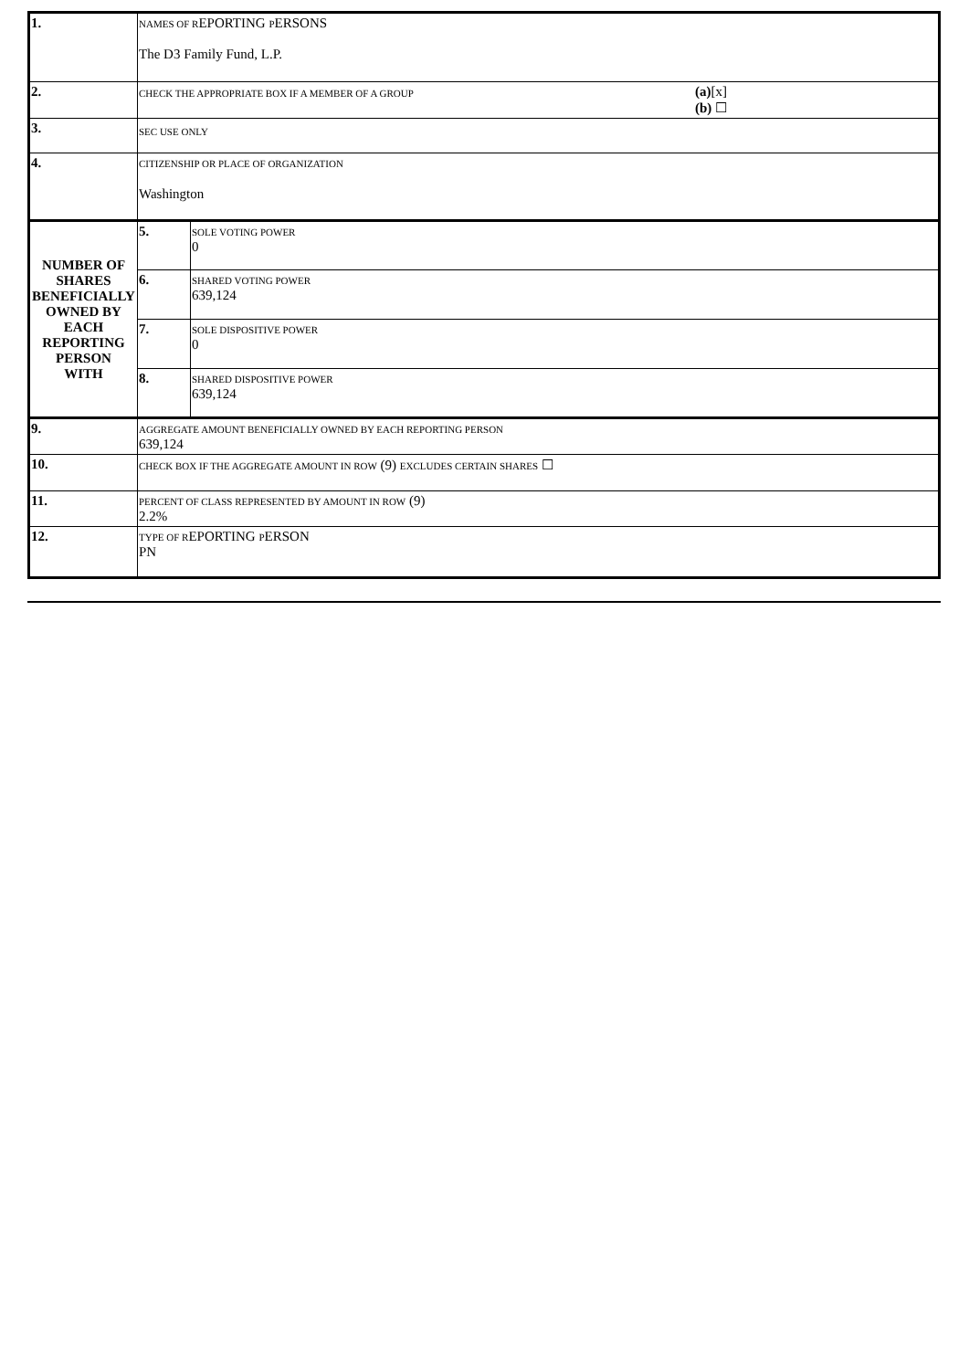| 1. | NAMES OF R EPORTING P ERSONS The D3 Family Fund, L.P. | | |
| 2. | CHECK THE APPROPRIATE BOX IF A MEMBER OF A GROUP (a) [x] (b) ☐ | | |
| 3. | SEC USE ONLY | | |
| 4. | CITIZENSHIP OR PLACE OF ORGANIZATION Washington | | |
| NUMBER OF SHARES BENEFICIALLY OWNED BY EACH REPORTING PERSON WITH | | 5. | SOLE VOTING POWER 0 |
| | | 6. | SHARED VOTING POWER 639,124 |
| | | 7. | SOLE DISPOSITIVE POWER 0 |
| | | 8. | SHARED DISPOSITIVE POWER 639,124 |
| 9. | AGGREGATE AMOUNT BENEFICIALLY OWNED BY EACH REPORTING PERSON 639,124 | | |
| 10. | CHECK BOX IF THE AGGREGATE AMOUNT IN ROW (9) EXCLUDES CERTAIN SHARES ☐ | | |
| 11. | PERCENT OF CLASS REPRESENTED BY AMOUNT IN ROW (9) 2.2% | | |
| 12. | TYPE OF R EPORTING P ERSON PN | | |